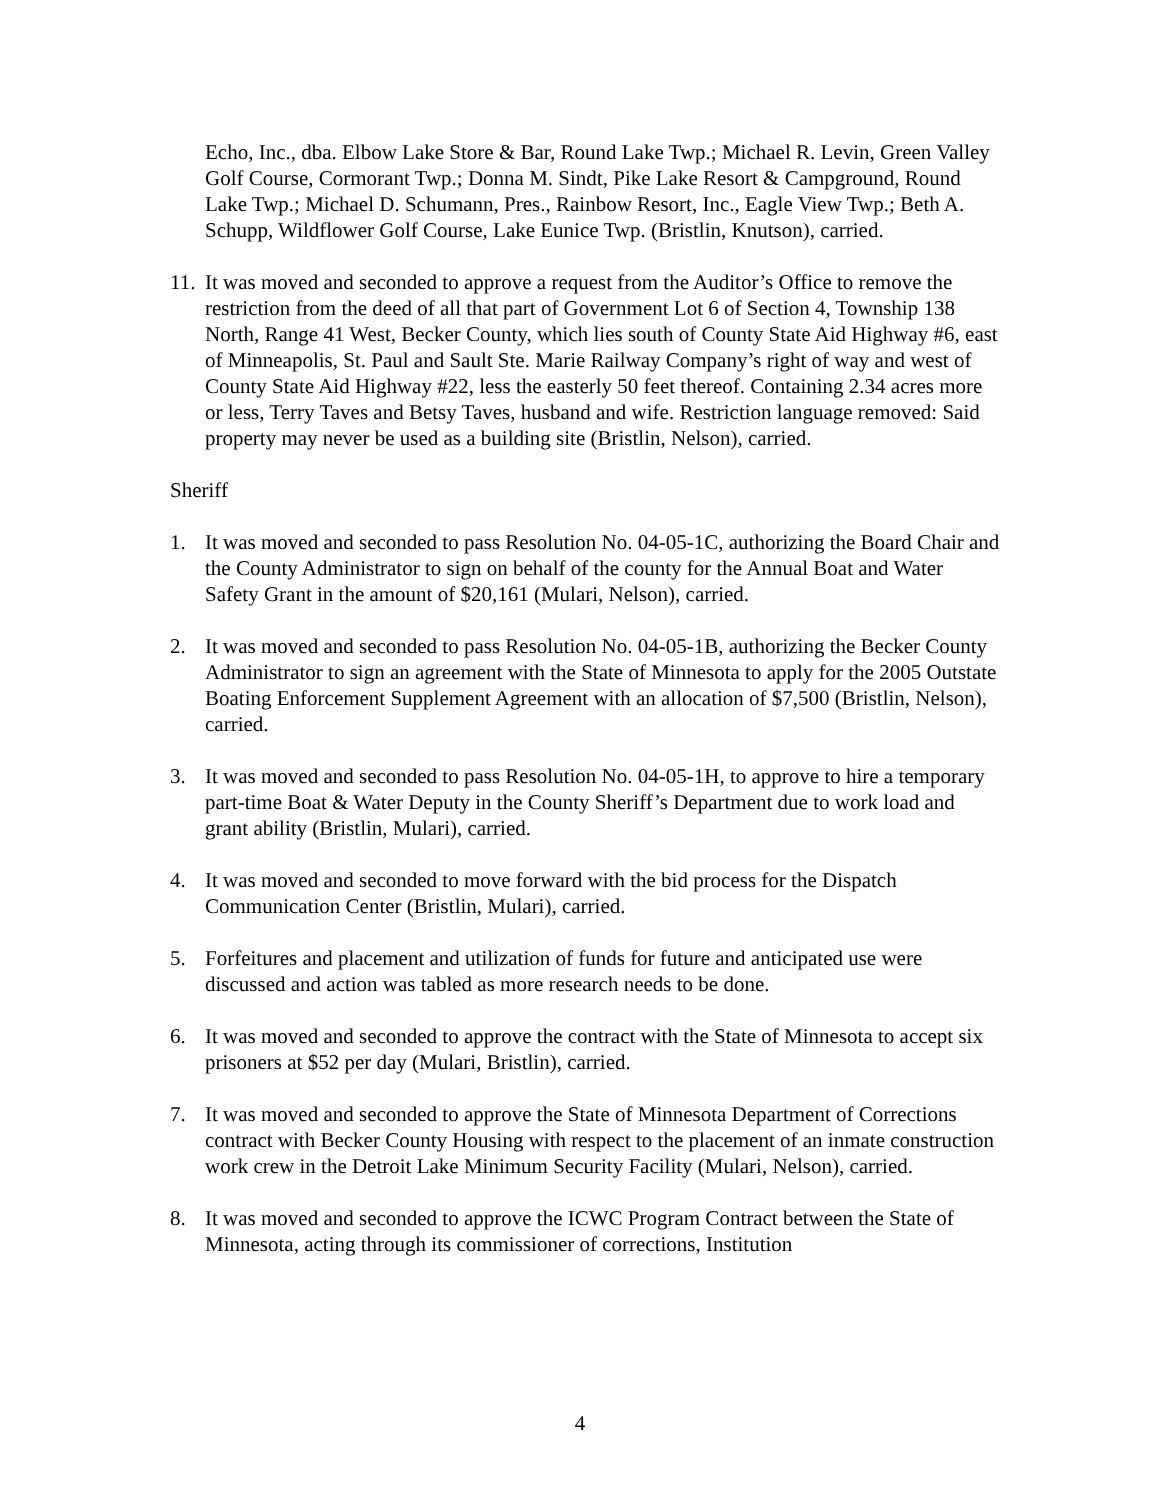Echo, Inc., dba. Elbow Lake Store & Bar, Round Lake Twp.; Michael R. Levin, Green Valley Golf Course, Cormorant Twp.; Donna M. Sindt, Pike Lake Resort & Campground, Round Lake Twp.; Michael D. Schumann, Pres., Rainbow Resort, Inc., Eagle View Twp.; Beth A. Schupp, Wildflower Golf Course, Lake Eunice Twp. (Bristlin, Knutson), carried.
11. It was moved and seconded to approve a request from the Auditor’s Office to remove the restriction from the deed of all that part of Government Lot 6 of Section 4, Township 138 North, Range 41 West, Becker County, which lies south of County State Aid Highway #6, east of Minneapolis, St. Paul and Sault Ste. Marie Railway Company’s right of way and west of County State Aid Highway #22, less the easterly 50 feet thereof. Containing 2.34 acres more or less, Terry Taves and Betsy Taves, husband and wife. Restriction language removed: Said property may never be used as a building site (Bristlin, Nelson), carried.
Sheriff
1. It was moved and seconded to pass Resolution No. 04-05-1C, authorizing the Board Chair and the County Administrator to sign on behalf of the county for the Annual Boat and Water Safety Grant in the amount of $20,161 (Mulari, Nelson), carried.
2. It was moved and seconded to pass Resolution No. 04-05-1B, authorizing the Becker County Administrator to sign an agreement with the State of Minnesota to apply for the 2005 Outstate Boating Enforcement Supplement Agreement with an allocation of $7,500 (Bristlin, Nelson), carried.
3. It was moved and seconded to pass Resolution No. 04-05-1H, to approve to hire a temporary part-time Boat & Water Deputy in the County Sheriff’s Department due to work load and grant ability (Bristlin, Mulari), carried.
4. It was moved and seconded to move forward with the bid process for the Dispatch Communication Center (Bristlin, Mulari), carried.
5. Forfeitures and placement and utilization of funds for future and anticipated use were discussed and action was tabled as more research needs to be done.
6. It was moved and seconded to approve the contract with the State of Minnesota to accept six prisoners at $52 per day (Mulari, Bristlin), carried.
7. It was moved and seconded to approve the State of Minnesota Department of Corrections contract with Becker County Housing with respect to the placement of an inmate construction work crew in the Detroit Lake Minimum Security Facility (Mulari, Nelson), carried.
8. It was moved and seconded to approve the ICWC Program Contract between the State of Minnesota, acting through its commissioner of corrections, Institution
4